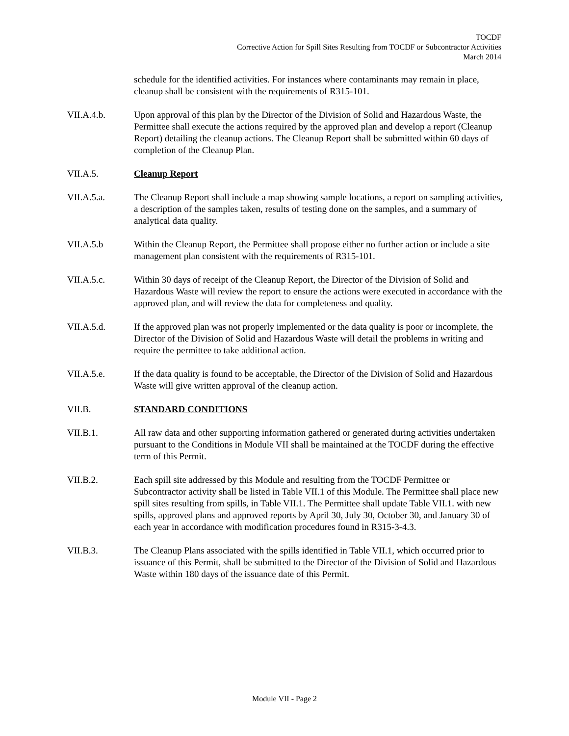TOCDF
Corrective Action for Spill Sites Resulting from TOCDF or Subcontractor Activities
March 2014
schedule for the identified activities. For instances where contaminants may remain in place, cleanup shall be consistent with the requirements of R315-101.
VII.A.4.b. Upon approval of this plan by the Director of the Division of Solid and Hazardous Waste, the Permittee shall execute the actions required by the approved plan and develop a report (Cleanup Report) detailing the cleanup actions. The Cleanup Report shall be submitted within 60 days of completion of the Cleanup Plan.
VII.A.5. Cleanup Report
VII.A.5.a. The Cleanup Report shall include a map showing sample locations, a report on sampling activities, a description of the samples taken, results of testing done on the samples, and a summary of analytical data quality.
VII.A.5.b Within the Cleanup Report, the Permittee shall propose either no further action or include a site management plan consistent with the requirements of R315-101.
VII.A.5.c. Within 30 days of receipt of the Cleanup Report, the Director of the Division of Solid and Hazardous Waste will review the report to ensure the actions were executed in accordance with the approved plan, and will review the data for completeness and quality.
VII.A.5.d. If the approved plan was not properly implemented or the data quality is poor or incomplete, the Director of the Division of Solid and Hazardous Waste will detail the problems in writing and require the permittee to take additional action.
VII.A.5.e. If the data quality is found to be acceptable, the Director of the Division of Solid and Hazardous Waste will give written approval of the cleanup action.
VII.B. STANDARD CONDITIONS
VII.B.1. All raw data and other supporting information gathered or generated during activities undertaken pursuant to the Conditions in Module VII shall be maintained at the TOCDF during the effective term of this Permit.
VII.B.2. Each spill site addressed by this Module and resulting from the TOCDF Permittee or Subcontractor activity shall be listed in Table VII.1 of this Module. The Permittee shall place new spill sites resulting from spills, in Table VII.1. The Permittee shall update Table VII.1. with new spills, approved plans and approved reports by April 30, July 30, October 30, and January 30 of each year in accordance with modification procedures found in R315-3-4.3.
VII.B.3. The Cleanup Plans associated with the spills identified in Table VII.1, which occurred prior to issuance of this Permit, shall be submitted to the Director of the Division of Solid and Hazardous Waste within 180 days of the issuance date of this Permit.
Module VII - Page 2